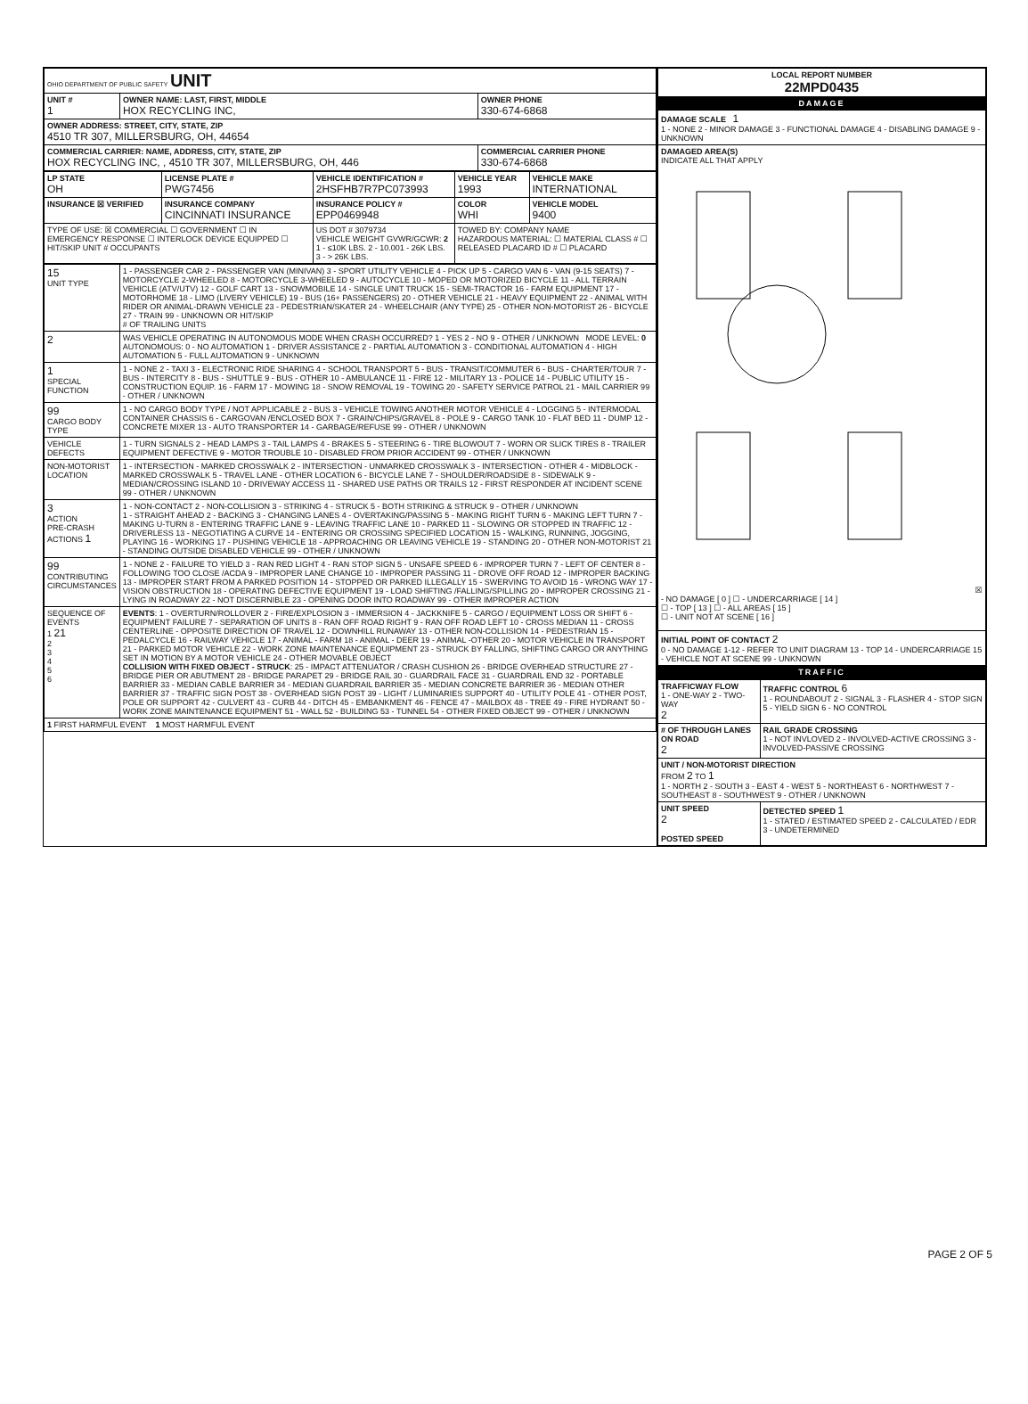| OHIO DEPARTMENT OF PUBLIC SAFETY UNIT | | |
| UNIT # 1 | OWNER NAME: LAST, FIRST, MIDDLE HOX RECYCLING INC, | OWNER PHONE 330-674-6868 |
| OWNER ADDRESS: STREET, CITY, STATE, ZIP 4510 TR 307, MILLERSBURG, OH, 44654 | | |
| COMMERCIAL CARRIER: NAME, ADDRESS, CITY, STATE, ZIP HOX RECYCLING INC, , 4510 TR 307, MILLERSBURG, OH, 446 | | COMMERCIAL CARRIER PHONE 330-674-6868 |
| LP STATE OH | LICENSE PLATE # PWG7456 | VEHICLE IDENTIFICATION # 2HSFHB7R7PC073993 | VEHICLE YEAR 1993 | VEHICLE MAKE INTERNATIONAL |
| --- | --- | --- | --- | --- |
| INSURANCE ☒ VERIFIED | INSURANCE COMPANY CINCINNATI INSURANCE | INSURANCE POLICY # EPP0469948 | COLOR WHI | VEHICLE MODEL 9400 |
| TYPE OF USE: ☒ COMMERCIAL ☐ GOVERNMENT ☐ IN EMERGENCY RESPONSE ☐ INTERLOCK DEVICE EQUIPPED ☐ HIT/SKIP UNIT # OCCUPANTS | | US DOT # 3079734 VEHICLE WEIGHT GVWR/GCWR: 2 1 - ≤10K LBS. 2 - 10.001 - 26K LBS. 3 - > 26K LBS. | TOWED BY: COMPANY NAME HAZARDOUS MATERIAL: ☐ MATERIAL CLASS # ☐ RELEASED PLACARD ID # ☐ PLACARD | |
| 15 UNIT TYPE | 1 - PASSENGER CAR 2 - PASSENGER VAN (MINIVAN) 3 - SPORT UTILITY VEHICLE 4 - PICK UP 5 - CARGO VAN 6 - VAN (9-15 SEATS) 7 - MOTORCYCLE 2-WHEELED 8 - MOTORCYCLE 3-WHEELED 9 - AUTOCYCLE 10 - MOPED OR MOTORIZED BICYCLE 11 - ALL TERRAIN VEHICLE (ATV/UTV) 12 - GOLF CART 13 - SNOWMOBILE 14 - SINGLE UNIT TRUCK 15 - SEMI-TRACTOR 16 - FARM EQUIPMENT 17 - MOTORHOME 18 - LIMO (LIVERY VEHICLE) 19 - BUS (16+ PASSENGERS) 20 - OTHER VEHICLE 21 - HEAVY EQUIPMENT 22 - ANIMAL WITH RIDER OR ANIMAL-DRAWN VEHICLE 23 - PEDESTRIAN/SKATER 24 - WHEELCHAIR (ANY TYPE) 25 - OTHER NON-MOTORIST 26 - BICYCLE 27 - TRAIN 99 - UNKNOWN OR HIT/SKIP # OF TRAILING UNITS |
| 2 | WAS VEHICLE OPERATING IN AUTONOMOUS MODE WHEN CRASH OCCURRED? 1 - YES 2 - NO 9 - OTHER / UNKNOWN MODE LEVEL: 0 AUTONOMOUS: 0 - NO AUTOMATION 1 - DRIVER ASSISTANCE 2 - PARTIAL AUTOMATION 3 - CONDITIONAL AUTOMATION 4 - HIGH AUTOMATION 5 - FULL AUTOMATION 9 - UNKNOWN |
| 1 SPECIAL FUNCTION | 1 - NONE 2 - TAXI 3 - ELECTRONIC RIDE SHARING 4 - SCHOOL TRANSPORT 5 - BUS - TRANSIT/COMMUTER 6 - BUS - CHARTER/TOUR 7 - BUS - INTERCITY 8 - BUS - SHUTTLE 9 - BUS - OTHER 10 - AMBULANCE 11 - FIRE 12 - MILITARY 13 - POLICE 14 - PUBLIC UTILITY 15 - CONSTRUCTION EQUIP. 16 - FARM 17 - MOWING 18 - SNOW REMOVAL 19 - TOWING 20 - SAFETY SERVICE PATROL 21 - MAIL CARRIER 99 - OTHER / UNKNOWN |
| 99 CARGO BODY TYPE | 1 - NO CARGO BODY TYPE / NOT APPLICABLE 2 - BUS 3 - VEHICLE TOWING ANOTHER MOTOR VEHICLE 4 - LOGGING 5 - INTERMODAL CONTAINER CHASSIS 6 - CARGOVAN /ENCLOSED BOX 7 - GRAIN/CHIPS/GRAVEL 8 - POLE 9 - CARGO TANK 10 - FLAT BED 11 - DUMP 12 - CONCRETE MIXER 13 - AUTO TRANSPORTER 14 - GARBAGE/REFUSE 99 - OTHER / UNKNOWN |
| VEHICLE DEFECTS | 1 - TURN SIGNALS 2 - HEAD LAMPS 3 - TAIL LAMPS 4 - BRAKES 5 - STEERING 6 - TIRE BLOWOUT 7 - WORN OR SLICK TIRES 8 - TRAILER EQUIPMENT DEFECTIVE 9 - MOTOR TROUBLE 10 - DISABLED FROM PRIOR ACCIDENT 99 - OTHER / UNKNOWN |
| NON-MOTORIST LOCATION | 1 - INTERSECTION - MARKED CROSSWALK 2 - INTERSECTION - UNMARKED CROSSWALK 3 - INTERSECTION - OTHER 4 - MIDBLOCK - MARKED CROSSWALK 5 - TRAVEL LANE - OTHER LOCATION 6 - BICYCLE LANE 7 - SHOULDER/ROADSIDE 8 - SIDEWALK 9 - MEDIAN/CROSSING ISLAND 10 - DRIVEWAY ACCESS 11 - SHARED USE PATHS OR TRAILS 12 - FIRST RESPONDER AT INCIDENT SCENE 99 - OTHER / UNKNOWN |
| 3 ACTION PRE-CRASH ACTIONS 1 | 1 - NON-CONTACT 2 - NON-COLLISION 3 - STRIKING 4 - STRUCK 5 - BOTH STRIKING & STRUCK 9 - OTHER / UNKNOWN 1 - STRAIGHT AHEAD 2 - BACKING 3 - CHANGING LANES 4 - OVERTAKING/PASSING 5 - MAKING RIGHT TURN 6 - MAKING LEFT TURN 7 - MAKING U-TURN 8 - ENTERING TRAFFIC LANE 9 - LEAVING TRAFFIC LANE 10 - PARKED 11 - SLOWING OR STOPPED IN TRAFFIC 12 - DRIVERLESS 13 - NEGOTIATING A CURVE 14 - ENTERING OR CROSSING SPECIFIED LOCATION 15 - WALKING, RUNNING, JOGGING, PLAYING 16 - WORKING 17 - PUSHING VEHICLE 18 - APPROACHING OR LEAVING VEHICLE 19 - STANDING 20 - OTHER NON-MOTORIST 21 - STANDING OUTSIDE DISABLED VEHICLE 99 - OTHER / UNKNOWN |
| 99 CONTRIBUTING CIRCUMSTANCES | 1 - NONE 2 - FAILURE TO YIELD 3 - RAN RED LIGHT 4 - RAN STOP SIGN 5 - UNSAFE SPEED 6 - IMPROPER TURN 7 - LEFT OF CENTER 8 - FOLLOWING TOO CLOSE /ACDA 9 - IMPROPER LANE CHANGE 10 - IMPROPER PASSING 11 - DROVE OFF ROAD 12 - IMPROPER BACKING 13 - IMPROPER START FROM A PARKED POSITION 14 - STOPPED OR PARKED ILLEGALLY 15 - SWERVING TO AVOID 16 - WRONG WAY 17 - VISION OBSTRUCTION 18 - OPERATING DEFECTIVE EQUIPMENT 19 - LOAD SHIFTING /FALLING/SPILLING 20 - IMPROPER CROSSING 21 - LYING IN ROADWAY 22 - NOT DISCERNIBLE 23 - OPENING DOOR INTO ROADWAY 99 - OTHER IMPROPER ACTION |
| SEQUENCE OF EVENTS 1 21 2 3 4 5 6 | EVENTS : 1 - OVERTURN/ROLLOVER 2 - FIRE/EXPLOSION 3 - IMMERSION 4 - JACKKNIFE 5 - CARGO / EQUIPMENT LOSS OR SHIFT 6 - EQUIPMENT FAILURE 7 - SEPARATION OF UNITS 8 - RAN OFF ROAD RIGHT 9 - RAN OFF ROAD LEFT 10 - CROSS MEDIAN 11 - CROSS CENTERLINE - OPPOSITE DIRECTION OF TRAVEL 12 - DOWNHILL RUNAWAY 13 - OTHER NON-COLLISION 14 - PEDESTRIAN 15 - PEDALCYCLE 16 - RAILWAY VEHICLE 17 - ANIMAL - FARM 18 - ANIMAL - DEER 19 - ANIMAL -OTHER 20 - MOTOR VEHICLE IN TRANSPORT 21 - PARKED MOTOR VEHICLE 22 - WORK ZONE MAINTENANCE EQUIPMENT 23 - STRUCK BY FALLING, SHIFTING CARGO OR ANYTHING SET IN MOTION BY A MOTOR VEHICLE 24 - OTHER MOVABLE OBJECT COLLISION WITH FIXED OBJECT - STRUCK : 25 - IMPACT ATTENUATOR / CRASH CUSHION 26 - BRIDGE OVERHEAD STRUCTURE 27 - BRIDGE PIER OR ABUTMENT 28 - BRIDGE PARAPET 29 - BRIDGE RAIL 30 - GUARDRAIL FACE 31 - GUARDRAIL END 32 - PORTABLE BARRIER 33 - MEDIAN CABLE BARRIER 34 - MEDIAN GUARDRAIL BARRIER 35 - MEDIAN CONCRETE BARRIER 36 - MEDIAN OTHER BARRIER 37 - TRAFFIC SIGN POST 38 - OVERHEAD SIGN POST 39 - LIGHT / LUMINARIES SUPPORT 40 - UTILITY POLE 41 - OTHER POST, POLE OR SUPPORT 42 - CULVERT 43 - CURB 44 - DITCH 45 - EMBANKMENT 46 - FENCE 47 - MAILBOX 48 - TREE 49 - FIRE HYDRANT 50 - WORK ZONE MAINTENANCE EQUIPMENT 51 - WALL 52 - BUILDING 53 - TUNNEL 54 - OTHER FIXED OBJECT 99 - OTHER / UNKNOWN |
| 1 FIRST HARMFUL EVENT 1 MOST HARMFUL EVENT | |
| LOCAL REPORT NUMBER 22MPD0435 |
| --- |
| DAMAGE |
| DAMAGE SCALE 1 1 - NONE 2 - MINOR DAMAGE 3 - FUNCTIONAL DAMAGE 4 - DISABLING DAMAGE 9 - UNKNOWN |
| DAMAGED AREA(S) INDICATE ALL THAT APPLY ☒ - NO DAMAGE [ 0 ] ☐ - UNDERCARRIAGE [ 14 ] ☐ - TOP [ 13 ] ☐ - ALL AREAS [ 15 ] ☐ - UNIT NOT AT SCENE [ 16 ] |
| INITIAL POINT OF CONTACT 2 0 - NO DAMAGE 1-12 - REFER TO UNIT DIAGRAM 13 - TOP 14 - UNDERCARRIAGE 15 - VEHICLE NOT AT SCENE 99 - UNKNOWN |
| TRAFFIC |
| TRAFFICWAY FLOW 1 - ONE-WAY 2 - TWO-WAY 2 | TRAFFIC CONTROL 6 1 - ROUNDABOUT 2 - SIGNAL 3 - FLASHER 4 - STOP SIGN 5 - YIELD SIGN 6 - NO CONTROL |
| # OF THROUGH LANES ON ROAD 2 | RAIL GRADE CROSSING 1 - NOT INVLOVED 2 - INVOLVED-ACTIVE CROSSING 3 - INVOLVED-PASSIVE CROSSING |
| UNIT / NON-MOTORIST DIRECTION FROM 2 TO 1 1 - NORTH 2 - SOUTH 3 - EAST 4 - WEST 5 - NORTHEAST 6 - NORTHWEST 7 - SOUTHEAST 8 - SOUTHWEST 9 - OTHER / UNKNOWN | |
| UNIT SPEED 2 POSTED SPEED | DETECTED SPEED 1 1 - STATED / ESTIMATED SPEED 2 - CALCULATED / EDR 3 - UNDETERMINED |
PAGE 2 OF 5